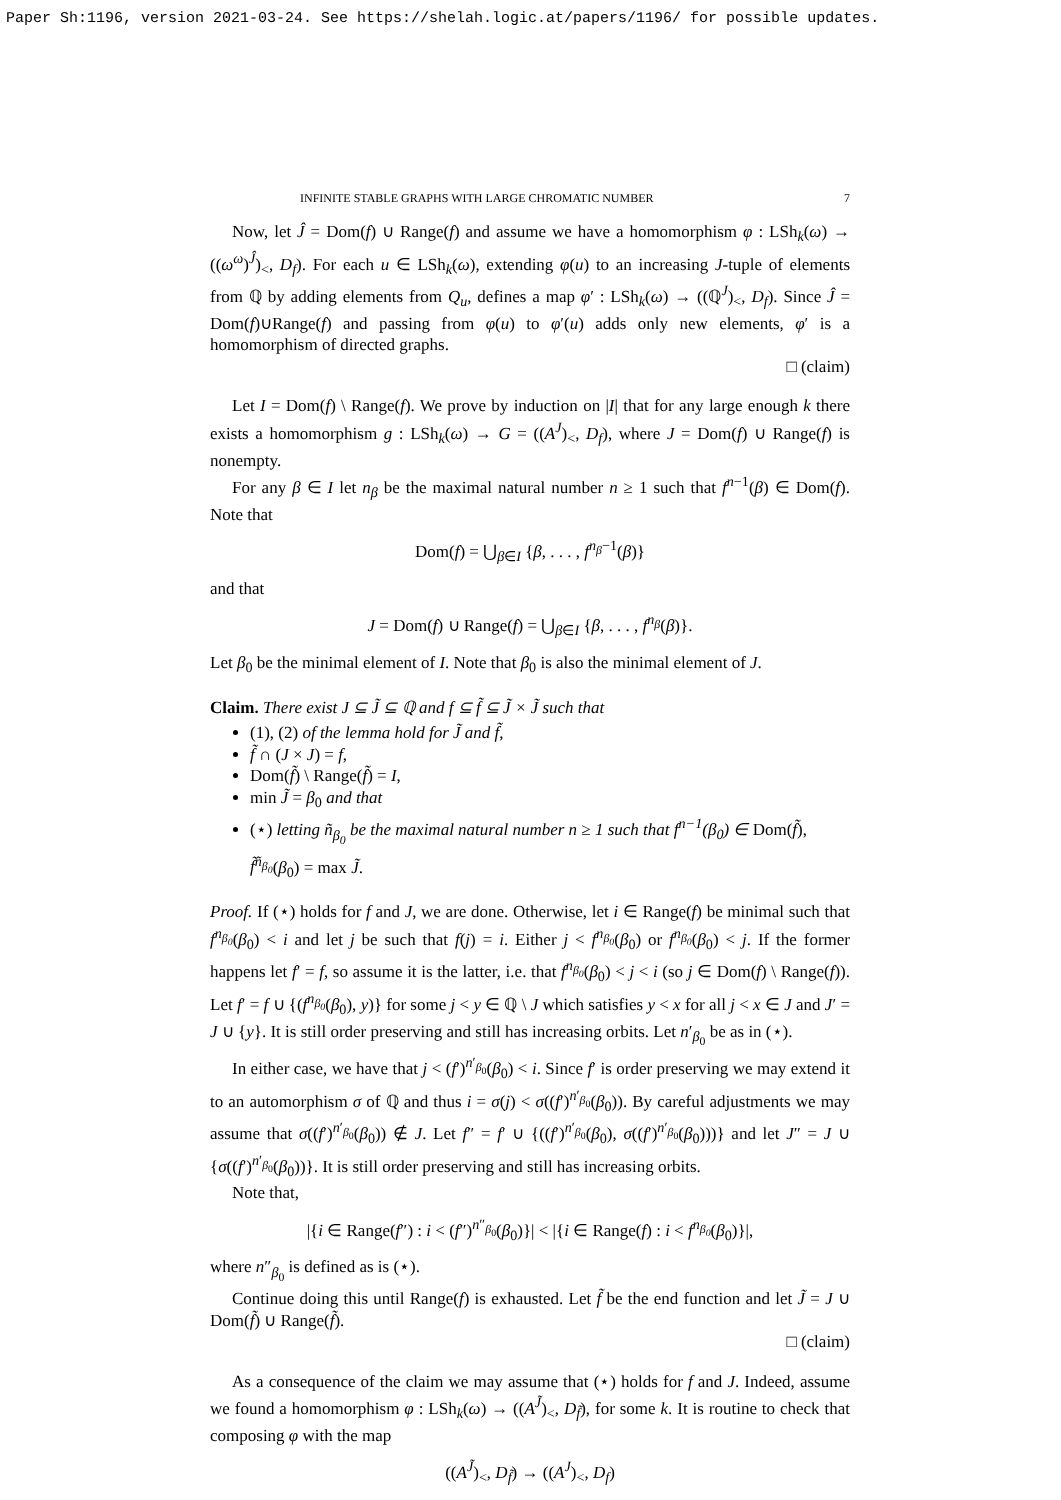Paper Sh:1196, version 2021-03-24. See https://shelah.logic.at/papers/1196/ for possible updates.
INFINITE STABLE GRAPHS WITH LARGE CHROMATIC NUMBER 7
Now, let Ĵ = Dom(f) ∪ Range(f) and assume we have a homomorphism φ : LSh<sub>k</sub>(ω) → ((ω<sup>ω</sup>)<sup>Ĵ</sup>)<sub><</sub>, D<sub>f</sub>). For each u ∈ LSh<sub>k</sub>(ω), extending φ(u) to an increasing J-tuple of elements from ℚ by adding elements from Q<sub>u</sub>, defines a map φ′ : LSh<sub>k</sub>(ω) → ((ℚ<sup>J</sup>)<sub><</sub>, D<sub>f</sub>). Since Ĵ = Dom(f)∪Range(f) and passing from φ(u) to φ′(u) adds only new elements, φ′ is a homomorphism of directed graphs.
□ (claim)
Let I = Dom(f) \ Range(f). We prove by induction on |I| that for any large enough k there exists a homomorphism g : LSh<sub>k</sub>(ω) → G = ((A<sup>J</sup>)<sub><</sub>, D<sub>f</sub>), where J = Dom(f) ∪ Range(f) is nonempty.
For any β ∈ I let n<sub>β</sub> be the maximal natural number n ≥ 1 such that f<sup>n−1</sup>(β) ∈ Dom(f). Note that
Dom(f) = ⋃<sub>β∈I</sub> {β, . . . , f<sup>n<sub>β</sub>−1</sup>(β)}
and that
J = Dom(f) ∪ Range(f) = ⋃<sub>β∈I</sub> {β, . . . , f<sup>n<sub>β</sub></sup>(β)}.
Let β<sub>0</sub> be the minimal element of I. Note that β<sub>0</sub> is also the minimal element of J.
Claim. There exist J ⊆ J̃ ⊆ ℚ and f ⊆ f̃ ⊆ J̃ × J̃ such that
(1), (2) of the lemma hold for J̃ and f̃,
f̃ ∩ (J × J) = f,
Dom(f̃) \ Range(f̃) = I,
min J̃ = β<sub>0</sub> and that
(⋆) letting ñ<sub>β<sub>0</sub></sub> be the maximal natural number n ≥ 1 such that f<sup>n−1</sup>(β<sub>0</sub>) ∈ Dom(f̃), f̃<sup>ñ<sub>β<sub>0</sub></sub></sup>(β<sub>0</sub>) = max J̃.
Proof. If (⋆) holds for f and J, we are done. Otherwise, let i ∈ Range(f) be minimal such that f<sup>n<sub>β<sub>0</sub></sub></sup>(β<sub>0</sub>) < i and let j be such that f(j) = i. Either j < f<sup>n<sub>β<sub>0</sub></sub></sup>(β<sub>0</sub>) or f<sup>n<sub>β<sub>0</sub></sub></sup>(β<sub>0</sub>) < j. If the former happens let f′ = f, so assume it is the latter, i.e. that f<sup>n<sub>β<sub>0</sub></sub></sup>(β<sub>0</sub>) < j < i (so j ∈ Dom(f) \ Range(f)). Let f′ = f ∪ {(f<sup>n<sub>β<sub>0</sub></sub></sup>(β<sub>0</sub>), y)} for some j < y ∈ ℚ \ J which satisfies y < x for all j < x ∈ J and J′ = J ∪ {y}. It is still order preserving and still has increasing orbits. Let n′<sub>β<sub>0</sub></sub> be as in (⋆).
In either case, we have that j < (f′)<sup>n′<sub>β<sub>0</sub></sub></sup>(β<sub>0</sub>) < i. Since f′ is order preserving we may extend it to an automorphism σ of ℚ and thus i = σ(j) < σ((f′)<sup>n′<sub>β<sub>0</sub></sub></sup>(β<sub>0</sub>)). By careful adjustments we may assume that σ((f′)<sup>n′<sub>β<sub>0</sub></sub></sup>(β<sub>0</sub>)) ∉ J. Let f″ = f′ ∪ {((f′)<sup>n′<sub>β<sub>0</sub></sub></sup>(β<sub>0</sub>), σ((f′)<sup>n′<sub>β<sub>0</sub></sub></sup>(β<sub>0</sub>)))} and let J″ = J ∪ {σ((f′)<sup>n′<sub>β<sub>0</sub></sub></sup>(β<sub>0</sub>))}. It is still order preserving and still has increasing orbits.
Note that,
|{i ∈ Range(f″) : i < (f″)<sup>n″<sub>β<sub>0</sub></sub></sup>(β<sub>0</sub>)}| < |{i ∈ Range(f) : i < f<sup>n<sub>β<sub>0</sub></sub></sup>(β<sub>0</sub>)}|,
where n″<sub>β<sub>0</sub></sub> is defined as is (⋆).
Continue doing this until Range(f) is exhausted. Let f̃ be the end function and let J̃ = J ∪ Dom(f̃) ∪ Range(f̃).
□ (claim)
As a consequence of the claim we may assume that (⋆) holds for f and J. Indeed, assume we found a homomorphism φ : LSh<sub>k</sub>(ω) → ((A<sup>J̃</sup>)<sub><</sub>, D<sub>f̃</sub>), for some k. It is routine to check that composing φ with the map
((A<sup>J̃</sup>)<sub><</sub>, D<sub>f̃</sub>) → ((A<sup>J</sup>)<sub><</sub>, D<sub>f</sub>)